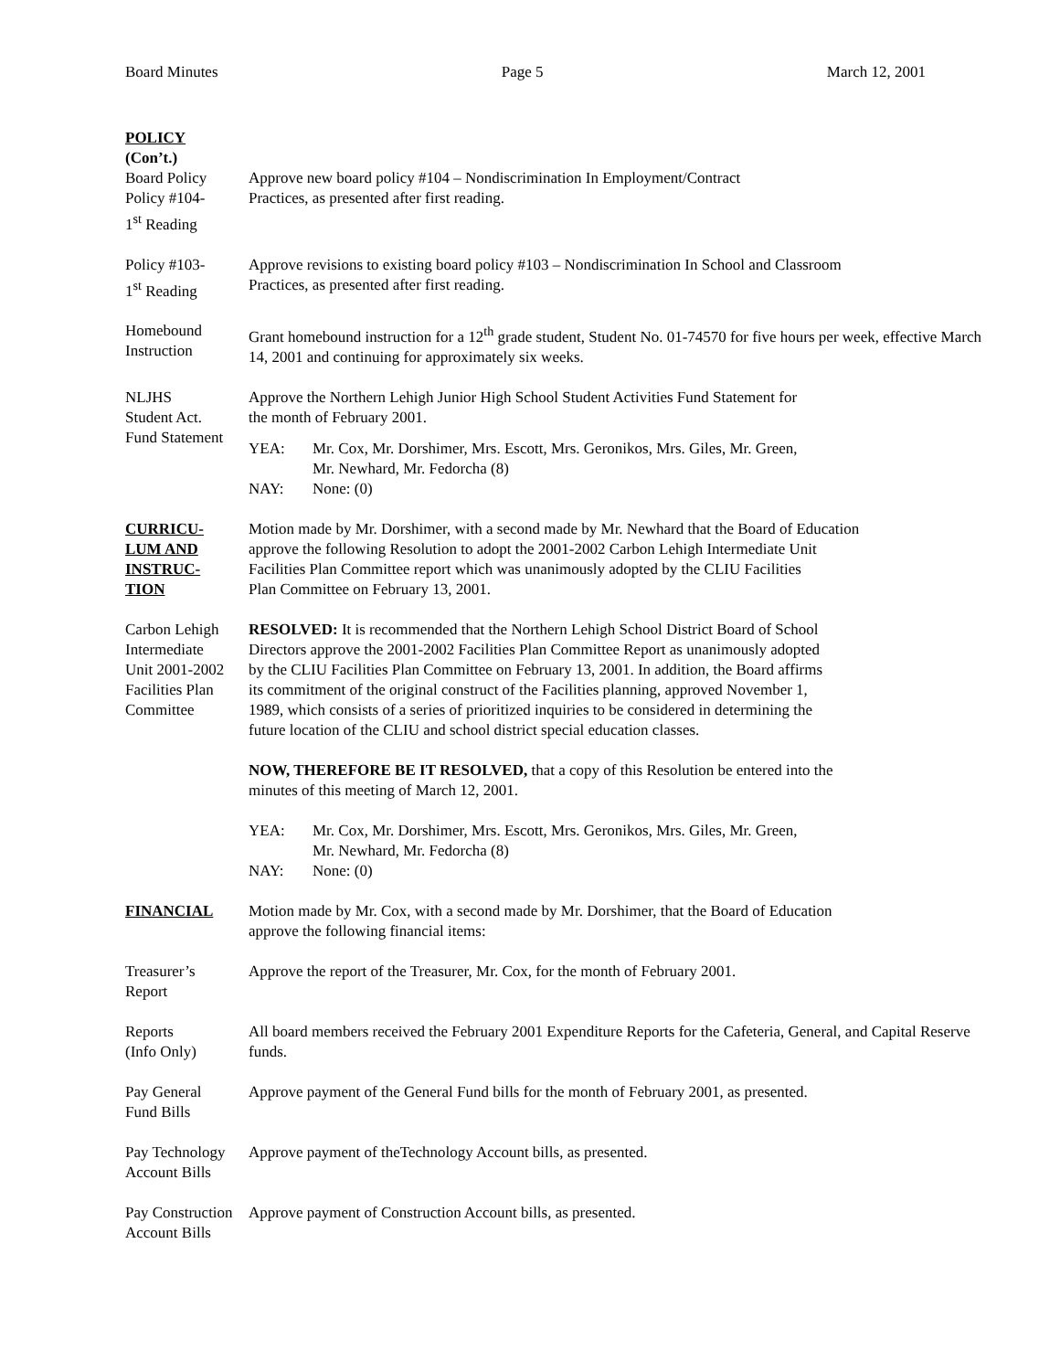Board Minutes Page 5 March 12, 2001
POLICY
(Con’t.)
Board Policy
Policy #104-
1<sup>st</sup> Reading
Approve new board policy #104 – Nondiscrimination In Employment/Contract
Practices, as presented after first reading.
Policy #103-
1<sup>st</sup> Reading
Approve revisions to existing board policy #103 – Nondiscrimination In School and Classroom
Practices, as presented after first reading.
Homebound
Instruction
Grant homebound instruction for a 12<sup>th</sup> grade student, Student No. 01-74570 for five hours per week, effective March 14, 2001 and continuing for approximately six weeks.
NLJHS
Student Act.
Fund Statement
Approve the Northern Lehigh Junior High School Student Activities Fund Statement for
the month of February 2001.
YEA: Mr. Cox, Mr. Dorshimer, Mrs. Escott, Mrs. Geronikos, Mrs. Giles, Mr. Green,
Mr. Newhard, Mr. Fedorcha (8)
NAY: None: (0)
CURRICU-
LUM AND
INSTRUC-
TION
Motion made by Mr. Dorshimer, with a second made by Mr. Newhard that the Board of Education
approve the following Resolution to adopt the 2001-2002 Carbon Lehigh Intermediate Unit
Facilities Plan Committee report which was unanimously adopted by the CLIU Facilities
Plan Committee on February 13, 2001.
Carbon Lehigh
Intermediate
Unit 2001-2002
Facilities Plan
Committee
RESOLVED: It is recommended that the Northern Lehigh School District Board of School
Directors approve the 2001-2002 Facilities Plan Committee Report as unanimously adopted
by the CLIU Facilities Plan Committee on February 13, 2001. In addition, the Board affirms
its commitment of the original construct of the Facilities planning, approved November 1,
1989, which consists of a series of prioritized inquiries to be considered in determining the
future location of the CLIU and school district special education classes.
NOW, THEREFORE BE IT RESOLVED, that a copy of this Resolution be entered into the
minutes of this meeting of March 12, 2001.
YEA: Mr. Cox, Mr. Dorshimer, Mrs. Escott, Mrs. Geronikos, Mrs. Giles, Mr. Green,
Mr. Newhard, Mr. Fedorcha (8)
NAY: None: (0)
FINANCIAL Motion made by Mr. Cox, with a second made by Mr. Dorshimer, that the Board of Education
approve the following financial items:
Treasurer’s
Report
Approve the report of the Treasurer, Mr. Cox, for the month of February 2001.
Reports
(Info Only)
All board members received the February 2001 Expenditure Reports for the Cafeteria, General, and Capital Reserve funds.
Pay General
Fund Bills
Approve payment of the General Fund bills for the month of February 2001, as presented.
Pay Technology
Account Bills
Approve payment of theTechnology Account bills, as presented.
Pay Construction
Account Bills
Approve payment of Construction Account bills, as presented.